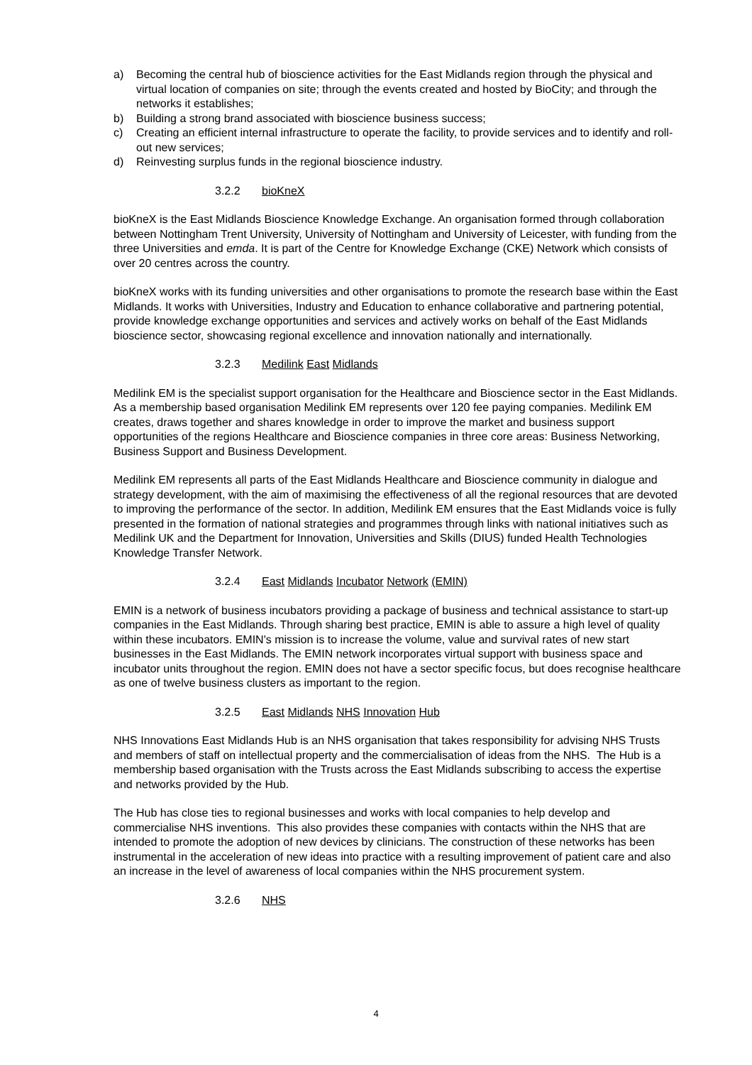a) Becoming the central hub of bioscience activities for the East Midlands region through the physical and virtual location of companies on site; through the events created and hosted by BioCity; and through the networks it establishes;
b) Building a strong brand associated with bioscience business success;
c) Creating an efficient internal infrastructure to operate the facility, to provide services and to identify and roll-out new services;
d) Reinvesting surplus funds in the regional bioscience industry.
3.2.2 bioKneX
bioKneX is the East Midlands Bioscience Knowledge Exchange. An organisation formed through collaboration between Nottingham Trent University, University of Nottingham and University of Leicester, with funding from the three Universities and emda. It is part of the Centre for Knowledge Exchange (CKE) Network which consists of over 20 centres across the country.
bioKneX works with its funding universities and other organisations to promote the research base within the East Midlands. It works with Universities, Industry and Education to enhance collaborative and partnering potential, provide knowledge exchange opportunities and services and actively works on behalf of the East Midlands bioscience sector, showcasing regional excellence and innovation nationally and internationally.
3.2.3 Medilink East Midlands
Medilink EM is the specialist support organisation for the Healthcare and Bioscience sector in the East Midlands. As a membership based organisation Medilink EM represents over 120 fee paying companies. Medilink EM creates, draws together and shares knowledge in order to improve the market and business support opportunities of the regions Healthcare and Bioscience companies in three core areas: Business Networking, Business Support and Business Development.
Medilink EM represents all parts of the East Midlands Healthcare and Bioscience community in dialogue and strategy development, with the aim of maximising the effectiveness of all the regional resources that are devoted to improving the performance of the sector. In addition, Medilink EM ensures that the East Midlands voice is fully presented in the formation of national strategies and programmes through links with national initiatives such as Medilink UK and the Department for Innovation, Universities and Skills (DIUS) funded Health Technologies Knowledge Transfer Network.
3.2.4 East Midlands Incubator Network (EMIN)
EMIN is a network of business incubators providing a package of business and technical assistance to start-up companies in the East Midlands. Through sharing best practice, EMIN is able to assure a high level of quality within these incubators. EMIN's mission is to increase the volume, value and survival rates of new start businesses in the East Midlands. The EMIN network incorporates virtual support with business space and incubator units throughout the region. EMIN does not have a sector specific focus, but does recognise healthcare as one of twelve business clusters as important to the region.
3.2.5 East Midlands NHS Innovation Hub
NHS Innovations East Midlands Hub is an NHS organisation that takes responsibility for advising NHS Trusts and members of staff on intellectual property and the commercialisation of ideas from the NHS. The Hub is a membership based organisation with the Trusts across the East Midlands subscribing to access the expertise and networks provided by the Hub.
The Hub has close ties to regional businesses and works with local companies to help develop and commercialise NHS inventions. This also provides these companies with contacts within the NHS that are intended to promote the adoption of new devices by clinicians. The construction of these networks has been instrumental in the acceleration of new ideas into practice with a resulting improvement of patient care and also an increase in the level of awareness of local companies within the NHS procurement system.
3.2.6 NHS
4